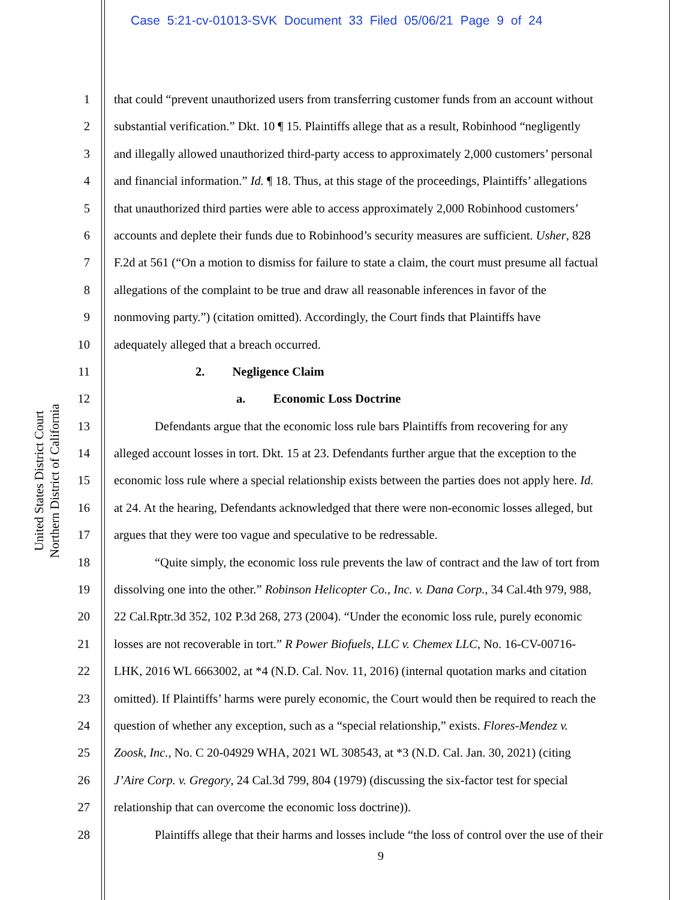Case 5:21-cv-01013-SVK Document 33 Filed 05/06/21 Page 9 of 24
United States District Court
Northern District of California
1 that could “prevent unauthorized users from transferring customer funds from an account without
2 substantial verification.” Dkt. 10 ¶ 15. Plaintiffs allege that as a result, Robinhood “negligently
3 and illegally allowed unauthorized third-party access to approximately 2,000 customers’ personal
4 and financial information.” Id. ¶ 18. Thus, at this stage of the proceedings, Plaintiffs’ allegations
5 that unauthorized third parties were able to access approximately 2,000 Robinhood customers’
6 accounts and deplete their funds due to Robinhood’s security measures are sufficient. Usher, 828
7 F.2d at 561 (“On a motion to dismiss for failure to state a claim, the court must presume all factual
8 allegations of the complaint to be true and draw all reasonable inferences in favor of the
9 nonmoving party.”) (citation omitted). Accordingly, the Court finds that Plaintiffs have
10 adequately alleged that a breach occurred.
11 2. Negligence Claim
12 a. Economic Loss Doctrine
13 Defendants argue that the economic loss rule bars Plaintiffs from recovering for any
14 alleged account losses in tort. Dkt. 15 at 23. Defendants further argue that the exception to the
15 economic loss rule where a special relationship exists between the parties does not apply here. Id.
16 at 24. At the hearing, Defendants acknowledged that there were non-economic losses alleged, but
17 argues that they were too vague and speculative to be redressable.
18 “Quite simply, the economic loss rule prevents the law of contract and the law of tort from
19 dissolving one into the other.” Robinson Helicopter Co., Inc. v. Dana Corp., 34 Cal.4th 979, 988,
20 22 Cal.Rptr.3d 352, 102 P.3d 268, 273 (2004). “Under the economic loss rule, purely economic
21 losses are not recoverable in tort.” R Power Biofuels, LLC v. Chemex LLC, No. 16-CV-00716-
22 LHK, 2016 WL 6663002, at *4 (N.D. Cal. Nov. 11, 2016) (internal quotation marks and citation
23 omitted). If Plaintiffs’ harms were purely economic, the Court would then be required to reach the
24 question of whether any exception, such as a “special relationship,” exists. Flores-Mendez v.
25 Zoosk, Inc., No. C 20-04929 WHA, 2021 WL 308543, at *3 (N.D. Cal. Jan. 30, 2021) (citing
26 J’Aire Corp. v. Gregory, 24 Cal.3d 799, 804 (1979) (discussing the six-factor test for special
27 relationship that can overcome the economic loss doctrine)).
28 Plaintiffs allege that their harms and losses include “the loss of control over the use of their
9